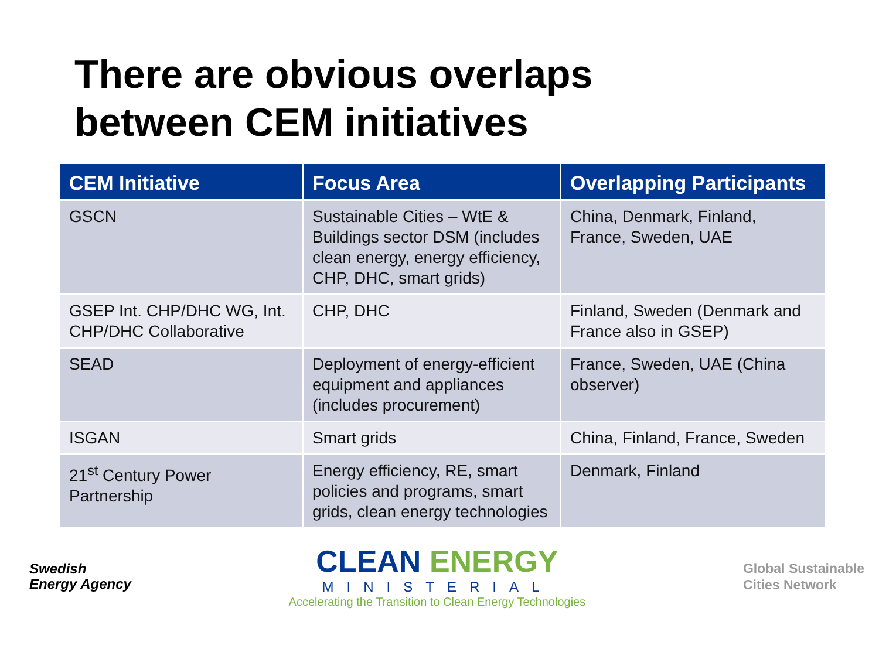There are obvious overlaps
between CEM initiatives
| CEM Initiative | Focus Area | Overlapping Participants |
| --- | --- | --- |
| GSCN | Sustainable Cities – WtE & Buildings sector DSM (includes clean energy, energy efficiency, CHP, DHC, smart grids) | China, Denmark, Finland, France, Sweden, UAE |
| GSEP Int. CHP/DHC WG, Int. CHP/DHC Collaborative | CHP, DHC | Finland, Sweden (Denmark and France also in GSEP) |
| SEAD | Deployment of energy-efficient equipment and appliances (includes procurement) | France, Sweden, UAE (China observer) |
| ISGAN | Smart grids | China, Finland, France, Sweden |
| 21<sup>st</sup> Century Power Partnership | Energy efficiency, RE, smart policies and programs, smart grids, clean energy technologies | Denmark, Finland |
Swedish
Energy Agency
CLEAN ENERGY
MINISTERIAL
Accelerating the Transition to Clean Energy Technologies
Global Sustainable
Cities Network